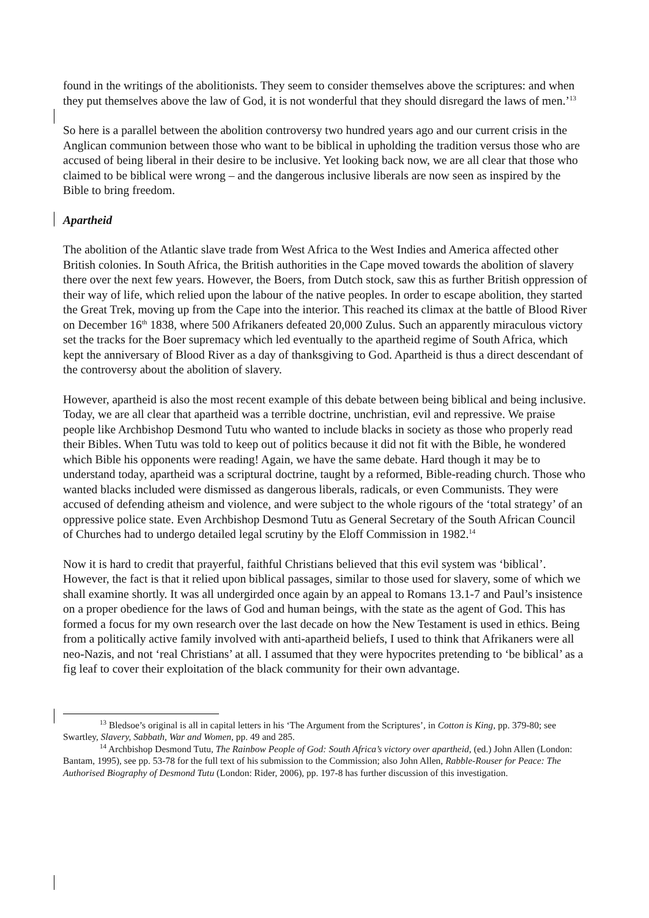found in the writings of the abolitionists. They seem to consider themselves above the scriptures: and when they put themselves above the law of God, it is not wonderful that they should disregard the laws of men.’<sup>13</sup>
So here is a parallel between the abolition controversy two hundred years ago and our current crisis in the Anglican communion between those who want to be biblical in upholding the tradition versus those who are accused of being liberal in their desire to be inclusive. Yet looking back now, we are all clear that those who claimed to be biblical were wrong – and the dangerous inclusive liberals are now seen as inspired by the Bible to bring freedom.
Apartheid
The abolition of the Atlantic slave trade from West Africa to the West Indies and America affected other British colonies. In South Africa, the British authorities in the Cape moved towards the abolition of slavery there over the next few years. However, the Boers, from Dutch stock, saw this as further British oppression of their way of life, which relied upon the labour of the native peoples. In order to escape abolition, they started the Great Trek, moving up from the Cape into the interior. This reached its climax at the battle of Blood River on December 16<sup>th</sup> 1838, where 500 Afrikaners defeated 20,000 Zulus. Such an apparently miraculous victory set the tracks for the Boer supremacy which led eventually to the apartheid regime of South Africa, which kept the anniversary of Blood River as a day of thanksgiving to God. Apartheid is thus a direct descendant of the controversy about the abolition of slavery.
However, apartheid is also the most recent example of this debate between being biblical and being inclusive. Today, we are all clear that apartheid was a terrible doctrine, unchristian, evil and repressive. We praise people like Archbishop Desmond Tutu who wanted to include blacks in society as those who properly read their Bibles. When Tutu was told to keep out of politics because it did not fit with the Bible, he wondered which Bible his opponents were reading! Again, we have the same debate. Hard though it may be to understand today, apartheid was a scriptural doctrine, taught by a reformed, Bible-reading church. Those who wanted blacks included were dismissed as dangerous liberals, radicals, or even Communists. They were accused of defending atheism and violence, and were subject to the whole rigours of the ‘total strategy’ of an oppressive police state. Even Archbishop Desmond Tutu as General Secretary of the South African Council of Churches had to undergo detailed legal scrutiny by the Eloff Commission in 1982.<sup>14</sup>
Now it is hard to credit that prayerful, faithful Christians believed that this evil system was ‘biblical’. However, the fact is that it relied upon biblical passages, similar to those used for slavery, some of which we shall examine shortly. It was all undergirded once again by an appeal to Romans 13.1-7 and Paul’s insistence on a proper obedience for the laws of God and human beings, with the state as the agent of God. This has formed a focus for my own research over the last decade on how the New Testament is used in ethics. Being from a politically active family involved with anti-apartheid beliefs, I used to think that Afrikaners were all neo-Nazis, and not ‘real Christians’ at all. I assumed that they were hypocrites pretending to ‘be biblical’ as a fig leaf to cover their exploitation of the black community for their own advantage.
<sup>13</sup> Bledsoe’s original is all in capital letters in his ‘The Argument from the Scriptures’, in Cotton is King, pp. 379-80; see Swartley, Slavery, Sabbath, War and Women, pp. 49 and 285.
<sup>14</sup> Archbishop Desmond Tutu, The Rainbow People of God: South Africa’s victory over apartheid, (ed.) John Allen (London: Bantam, 1995), see pp. 53-78 for the full text of his submission to the Commission; also John Allen, Rabble-Rouser for Peace: The Authorised Biography of Desmond Tutu (London: Rider, 2006), pp. 197-8 has further discussion of this investigation.